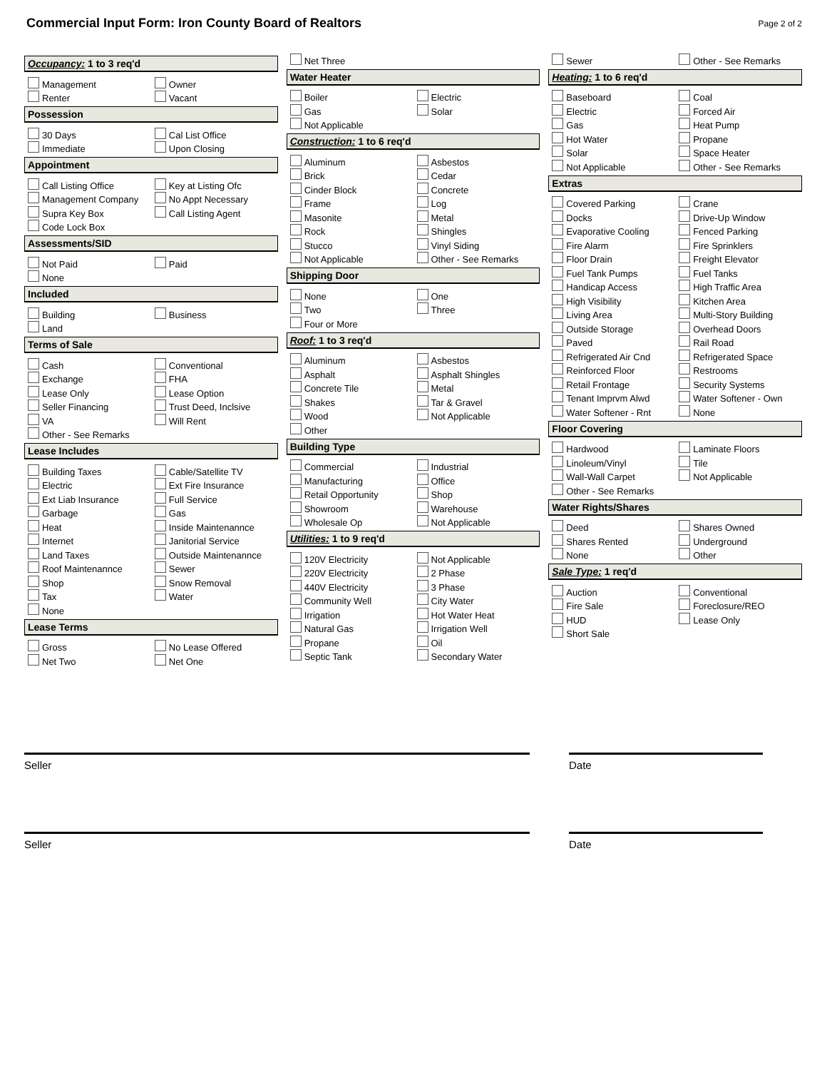Commercial Input Form: Iron County Board of Realtors
Page 2 of 2
Occupancy: 1 to 3 req'd
Management
Owner
Renter
Vacant
Possession
30 Days
Cal List Office
Immediate
Upon Closing
Appointment
Call Listing Office
Key at Listing Ofc
Management Company
No Appt Necessary
Supra Key Box
Call Listing Agent
Code Lock Box
Assessments/SID
Not Paid
Paid
None
Included
Building
Business
Land
Terms of Sale
Cash
Conventional
Exchange
FHA
Lease Only
Lease Option
Seller Financing
Trust Deed, Inclsive
VA
Will Rent
Other - See Remarks
Lease Includes
Building Taxes
Cable/Satellite TV
Electric
Ext Fire Insurance
Ext Liab Insurance
Full Service
Garbage
Gas
Heat
Inside Maintenannce
Internet
Janitorial Service
Land Taxes
Outside Maintenannce
Roof Maintenannce
Sewer
Shop
Snow Removal
Tax
Water
None
Lease Terms
Gross
No Lease Offered
Net Two
Net One
Net Three
Water Heater
Boiler
Electric
Gas
Solar
Not Applicable
Construction: 1 to 6 req'd
Aluminum
Asbestos
Brick
Cedar
Cinder Block
Concrete
Frame
Log
Masonite
Metal
Rock
Shingles
Stucco
Vinyl Siding
Not Applicable
Other - See Remarks
Shipping Door
None
One
Two
Three
Four or More
Roof: 1 to 3 req'd
Aluminum
Asbestos
Asphalt
Asphalt Shingles
Concrete Tile
Metal
Shakes
Tar & Gravel
Wood
Not Applicable
Other
Building Type
Commercial
Industrial
Manufacturing
Office
Retail Opportunity
Shop
Showroom
Warehouse
Wholesale Op
Not Applicable
Utilities: 1 to 9 req'd
120V Electricity
Not Applicable
220V Electricity
2 Phase
440V Electricity
3 Phase
Community Well
City Water
Irrigation
Hot Water Heat
Natural Gas
Irrigation Well
Propane
Oil
Septic Tank
Secondary Water
Sewer
Other - See Remarks
Heating: 1 to 6 req'd
Baseboard
Coal
Electric
Forced Air
Gas
Heat Pump
Hot Water
Propane
Solar
Space Heater
Not Applicable
Other - See Remarks
Extras
Covered Parking
Crane
Docks
Drive-Up Window
Evaporative Cooling
Fenced Parking
Fire Alarm
Fire Sprinklers
Floor Drain
Freight Elevator
Fuel Tank Pumps
Fuel Tanks
Handicap Access
High Traffic Area
High Visibility
Kitchen Area
Living Area
Multi-Story Building
Outside Storage
Overhead Doors
Paved
Rail Road
Refrigerated Air Cnd
Refrigerated Space
Reinforced Floor
Restrooms
Retail Frontage
Security Systems
Tenant Imprvm Alwd
Water Softener - Own
Water Softener - Rnt
None
Floor Covering
Hardwood
Laminate Floors
Linoleum/Vinyl
Tile
Wall-Wall Carpet
Not Applicable
Other - See Remarks
Water Rights/Shares
Deed
Shares Owned
Shares Rented
Underground
None
Other
Sale Type: 1 req'd
Auction
Conventional
Fire Sale
Foreclosure/REO
HUD
Lease Only
Short Sale
Seller Date
Seller Date